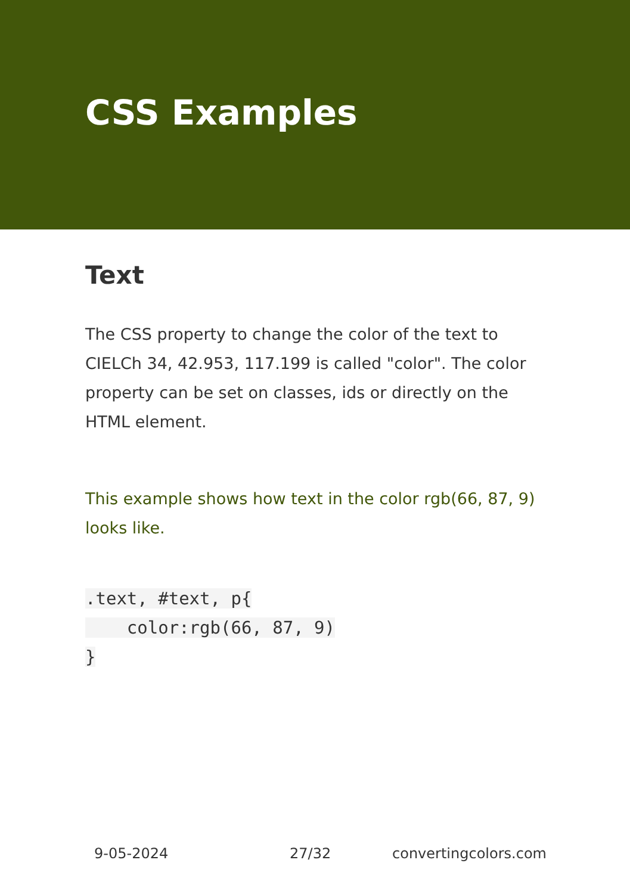CSS Examples
Text
The CSS property to change the color of the text to CIELCh 34, 42.953, 117.199 is called "color". The color property can be set on classes, ids or directly on the HTML element.
This example shows how text in the color rgb(66, 87, 9) looks like.
.text, #text, p{
    color:rgb(66, 87, 9)
}
9-05-2024 27/32 convertingcolors.com